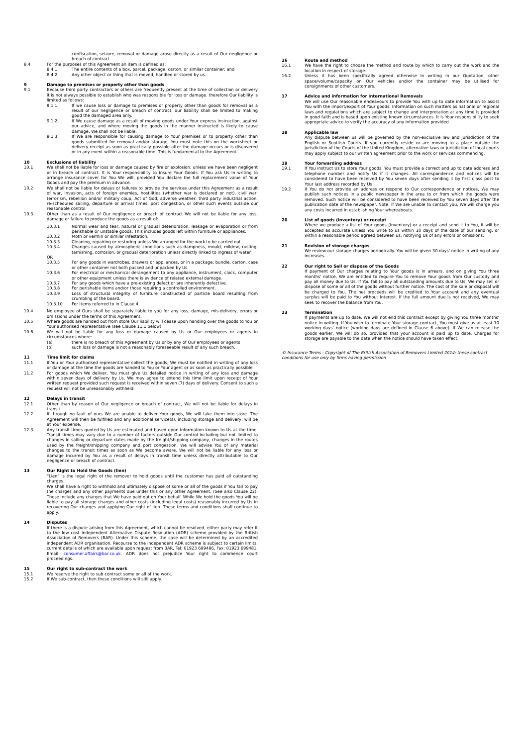confiscation, seizure, removal or damage arose directly as a result of Our negligence or breach of contract.
8.4 For the purposes of this Agreement an item is defined as:
8.4.1 The entire contents of a box, parcel, package, carton, or similar container; and
8.4.2 Any other object or thing that is moved, handled or stored by us.
9 Damage to premises or property other than goods
9.1 Because third party contractors or others are frequently present at the time of collection or delivery it is not always possible to establish who was responsible for loss or damage. therefore Our liability is limited as follows:
9.1.1 If we cause loss or damage to premises or property other than goods for removal as a result of our negligence or breach of contract, our liability shall be limited to making good the damaged area only.
9.1.2 If We cause damage as a result of moving goods under Your express instruction, against our advice, and where moving the goods in the manner instructed is likely to cause damage, We shall not be liable.
9.1.3 If We are responsible for causing damage to Your premises or to property other than goods submitted for removal and/or storage, You must note this on the worksheet or delivery receipt as soon as practically possible after the damage occurs or is discovered or in any event within a reasonable time. This is fundamental to the Agreement.
10 Exclusions of liability
10.1 We shall not be liable for loss or damage caused by fire or explosion, unless we have been negligent or in breach of contract. It is Your responsibility to insure Your Goods. If You ask Us in writing to arrange insurance cover for You We will, provided You declare the full replacement value of Your Goods and pay the premium in advance.
10.2 We shall not be liable for delays or failures to provide the services under this Agreement as a result of war, invasion, acts of foreign enemies, hostilities (whether war is declared or not), civil war, terrorism, rebellion and/or military coup, Act of God, adverse weather, third party industrial action, re-scheduled sailing, departure or arrival times, port congestion, or other such events outside our reasonable control.
10.3 Other than as a result of Our negligence or breach of contract We will not be liable for any loss, damage or failure to produce the goods as a result of:
10.3.1 Normal wear and tear, natural or gradual deterioration, leakage or evaporation or from perishable or unstable goods. This includes goods left within furniture or appliances.
10.3.2 Moth or vermin or similar infestation.
10.3.3 Cleaning, repairing or restoring unless We arranged for the work to be carried out.
10.3.4 Changes caused by atmospheric conditions such as dampness, mould, mildew, rusting, tarnishing, corrosion, or gradual deterioration unless directly linked to ingress of water.
OR
10.3.5 For any goods in wardrobes, drawers or appliances, or in a package, bundle, carton, case or other container not both packed and unpacked by Us.
10.3.6 For electrical or mechanical derangement to any appliance, instrument, clock, computer or other equipment unless there is evidence of related external damage.
10.3.7 For any goods which have a pre-existing defect or are inherently defective.
10.3.8 For perishable items and/or those requiring a controlled environment.
10.3.9 Loss of structural integrity of furniture constructed of particle board resulting from crumbling of the board.
10.3.10 For items referred to in Clause 4.
10.4 No employee of Ours shall be separately liable to you for any loss, damage, mis-delivery, errors or omissions under the terms of this Agreement.
10.5 Where goods are handed out from store Our liability will cease upon handing over the goods to You or Your authorised representative (see Clause 11.1 below).
10.6 We will not be liable for any loss or damage caused by Us or Our employees or agents in circumstances where:
(a) there is no breach of this Agreement by Us or by any of Our employees or agents
(b) such loss or damage is not a reasonably foreseeable result of any such breach.
11 Time limit for claims
11.1 If You or Your authorised representative collect the goods, We must be notified in writing of any loss or damage at the time the goods are handed to You or Your agent or as soon as practically possible.
11.2 For goods which We deliver, You must give Us detailed notice in writing of any loss and damage within seven days of delivery by Us. We may agree to extend this time limit upon receipt of Your written request provided such request is received within seven (7) days of delivery. Consent to such a request will not be unreasonably withheld.
12 Delays in transit
12.1 Other than by reason of Our negligence or breach of contract, We will not be liable for delays in transit.
12.2 If through no fault of ours We are unable to deliver Your goods, We will take them into store. The Agreement will then be fulfilled and any additional service(s), including storage and delivery, will be at Your expense.
12.3 Any transit times quoted by Us are estimated and based upon information known to Us at the time. Transit times may vary due to a number of factors outside Our control including but not limited to changes in sailing or departure dates made by the freight/shipping company, changes in the routes used by the freight/shipping company and port congestion. We will advise You of any material changes to the transit times as soon as We become aware. We will not be liable for any loss or damage incurred by You as a result of delays in transit time unless directly attributable to Our negligence or breach of contract.
13 Our Right to Hold the Goods (lien)
“Lien” is the legal right of the remover to hold goods until the customer has paid all outstanding charges.
We shall have a right to withhold and ultimately dispose of some or all of the goods if You fail to pay the charges and any other payments due under this or any other Agreement. (See also Clause 22). These include any charges that We have paid out on Your behalf. While We hold the goods You will be liable to pay all storage charges and other costs (including legal costs) reasonably incurred by Us in recovering Our charges and applying Our right of lien. These terms and conditions shall continue to apply.
14 Disputes
If there is a dispute arising from this Agreement, which cannot be resolved, either party may refer it to the low cost independent Alternative Dispute Resolution (ADR) scheme provided by the British Association of Removers (BAR). Under this scheme, the case will be determined by an accredited independent ADR organisation. Recourse to the independent ADR scheme is subject to certain limits, current details of which are available upon request from BAR, Tel: 01923 699486, Fax: 01923 699481, Email: consumer.affairs@bar.co.uk. ADR does not prejudice Your right to commence court proceedings.
15 Our right to sub-contract the work
15.1 We reserve the right to sub-contract some or all of the work.
15.2 If We sub-contract, then these conditions will still apply.
16 Route and method
16.1 We have the right to choose the method and route by which to carry out the work and the location in respect of storage.
16.2 Unless it has been specifically agreed otherwise in writing in our Quotation, other space/volume/capacity on Our vehicles and/or the container may be utilised for consignments of other customers.
17 Advice and information for International Removals
We will use Our reasonable endeavours to provide You with up to date information to assist You with the import/export of Your goods. Information on such matters as national or regional laws and regulations which are subject to change and interpretation at any time is provided in good faith and is based upon existing known circumstances. It is Your responsibility to seek appropriate advice to verify the accuracy of any information provided.
18 Applicable law
Any dispute between us will be governed by the non-exclusive law and jurisdiction of the English or Scottish Courts. If you currently reside or are moving to a place outside the jurisdiction of the Courts of the United Kingdom, alternative laws or jurisdiction of local courts may apply subject to our written agreement prior to the work or services commencing.
19 Your forwarding address
19.1 If You instruct Us to store Your goods, You must provide a correct and up to date address and telephone number and notify Us if it changes. All correspondence and notices will be considered to have been received by You seven days after sending it by first class post to Your last address recorded by Us
19.2 If You do not provide an address or respond to Our correspondence or notices, We may publish such notices in a public newspaper in the area to or from which the goods were removed. Such notice will be considered to have been received by You seven days after the publication date of the newspaper. Note: If We are unable to contact you, We will charge you any costs incurred in establishing Your whereabouts.
20 List of goods (inventory) or receipt
Where we produce a list of Your goods (inventory) or a receipt and send it to You, it will be accepted as accurate unless You write to us within 10 days of the date of our sending, or within a reasonable period agreed between us, notifying Us of any errors or omissions.
21 Revision of storage charges
We review our storage charges periodically. You will be given 30 days' notice in writing of any increases.
22 Our right to Sell or dispose of the Goods
If payment of Our charges relating to Your goods is in arrears, and on giving You three months' notice, We are entitled to require You to remove Your goods from Our custody and pay all money due to Us. If You fail to pay all outstanding amounts due to Us, We may sell or dispose of some or all of the goods without further notice. The cost of the sale or disposal will be charged to You. The net proceeds will be credited to Your account and any eventual surplus will be paid to You without interest. If the full amount due is not received, We may seek to recover the balance from You.
23 Termination
If payments are up to date, We will not end this contract except by giving You three months' notice in writing. If You wish to terminate Your storage contract, You must give us at least 10 working days' notice (working days are defined in Clause 6 above). If We can release the goods earlier, We will do so, provided that your account is paid up to date. Charges for storage are payable to the date when the notice should have taken effect.
© Insurance Terms - Copyright of The British Association of Removers Limited 2014; these contract conditions for use only by firms having permission